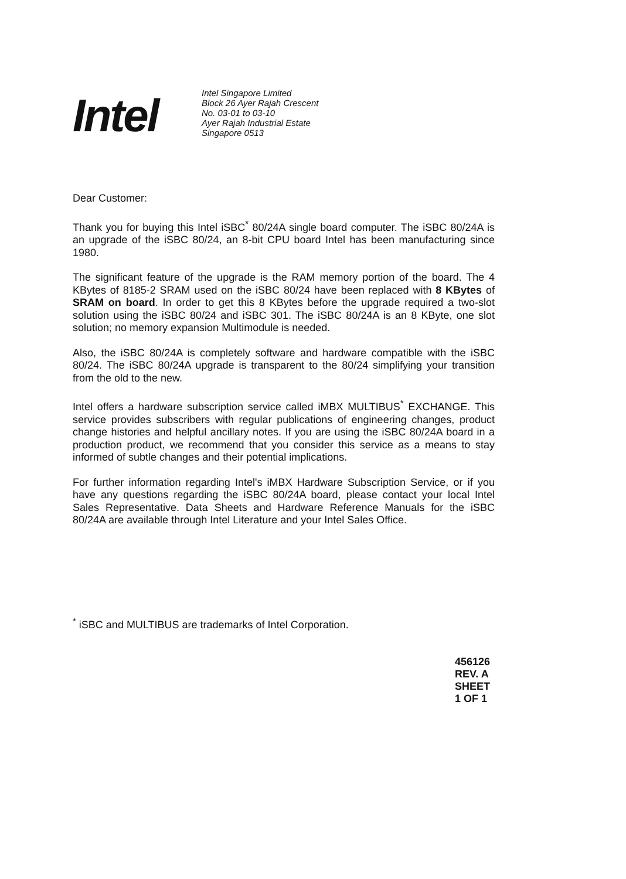Intel
Intel Singapore Limited
Block 26 Ayer Rajah Crescent
No. 03-01 to 03-10
Ayer Rajah Industrial Estate
Singapore 0513
Dear Customer:
Thank you for buying this Intel iSBC<sup>*</sup> 80/24A single board computer. The iSBC 80/24A is an upgrade of the iSBC 80/24, an 8-bit CPU board Intel has been manufacturing since 1980.
The significant feature of the upgrade is the RAM memory portion of the board. The 4 KBytes of 8185-2 SRAM used on the iSBC 80/24 have been replaced with 8 KBytes of SRAM on board. In order to get this 8 KBytes before the upgrade required a two-slot solution using the iSBC 80/24 and iSBC 301. The iSBC 80/24A is an 8 KByte, one slot solution; no memory expansion Multimodule is needed.
Also, the iSBC 80/24A is completely software and hardware compatible with the iSBC 80/24. The iSBC 80/24A upgrade is transparent to the 80/24 simplifying your transition from the old to the new.
Intel offers a hardware subscription service called iMBX MULTIBUS<sup>*</sup> EXCHANGE. This service provides subscribers with regular publications of engineering changes, product change histories and helpful ancillary notes. If you are using the iSBC 80/24A board in a production product, we recommend that you consider this service as a means to stay informed of subtle changes and their potential implications.
For further information regarding Intel's iMBX Hardware Subscription Service, or if you have any questions regarding the iSBC 80/24A board, please contact your local Intel Sales Representative. Data Sheets and Hardware Reference Manuals for the iSBC 80/24A are available through Intel Literature and your Intel Sales Office.
<sup>*</sup> iSBC and MULTIBUS are trademarks of Intel Corporation.
456126 REV. A
SHEET 1 OF 1